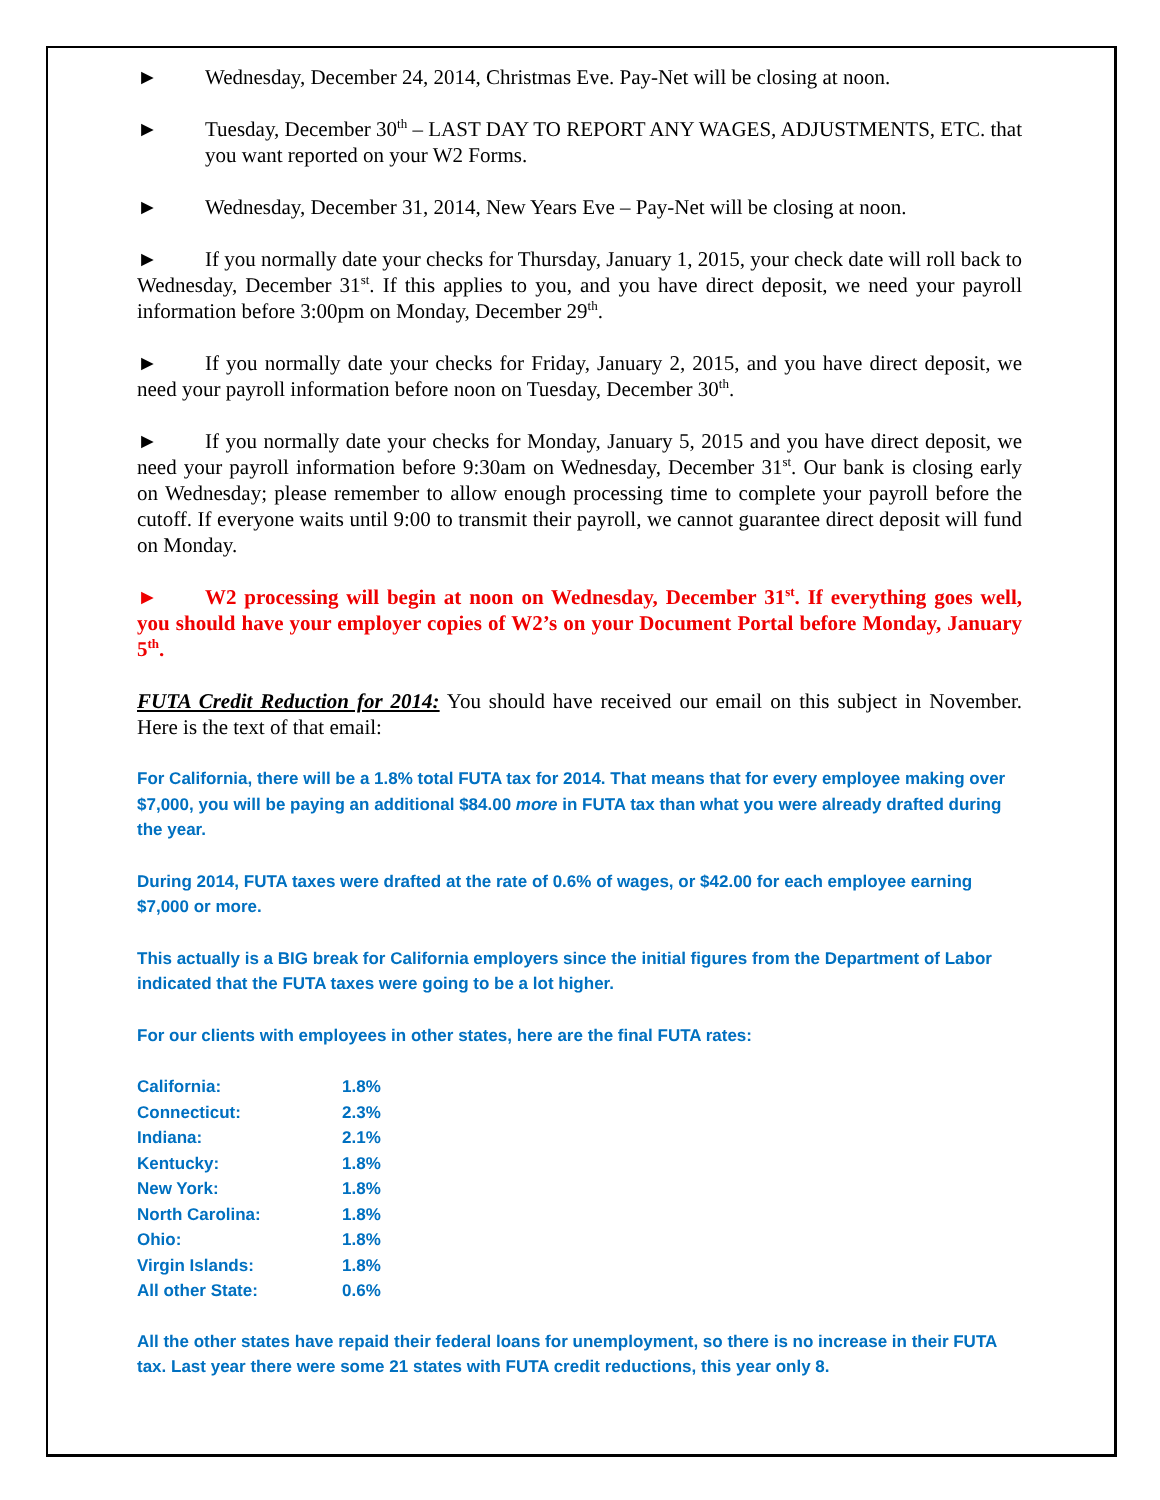► Wednesday, December 24, 2014, Christmas Eve. Pay-Net will be closing at noon.
► Tuesday, December 30<sup>th</sup> – LAST DAY TO REPORT ANY WAGES, ADJUSTMENTS, ETC. that you want reported on your W2 Forms.
► Wednesday, December 31, 2014, New Years Eve – Pay-Net will be closing at noon.
► If you normally date your checks for Thursday, January 1, 2015, your check date will roll back to Wednesday, December 31<sup>st</sup>. If this applies to you, and you have direct deposit, we need your payroll information before 3:00pm on Monday, December 29<sup>th</sup>.
► If you normally date your checks for Friday, January 2, 2015, and you have direct deposit, we need your payroll information before noon on Tuesday, December 30<sup>th</sup>.
► If you normally date your checks for Monday, January 5, 2015 and you have direct deposit, we need your payroll information before 9:30am on Wednesday, December 31<sup>st</sup>. Our bank is closing early on Wednesday; please remember to allow enough processing time to complete your payroll before the cutoff. If everyone waits until 9:00 to transmit their payroll, we cannot guarantee direct deposit will fund on Monday.
► W2 processing will begin at noon on Wednesday, December 31<sup>st</sup>. If everything goes well, you should have your employer copies of W2’s on your Document Portal before Monday, January 5<sup>th</sup>.
FUTA Credit Reduction for 2014: You should have received our email on this subject in November. Here is the text of that email:
For California, there will be a 1.8% total FUTA tax for 2014. That means that for every employee making over $7,000, you will be paying an additional $84.00 more in FUTA tax than what you were already drafted during the year.
During 2014, FUTA taxes were drafted at the rate of 0.6% of wages, or $42.00 for each employee earning $7,000 or more.
This actually is a BIG break for California employers since the initial figures from the Department of Labor indicated that the FUTA taxes were going to be a lot higher.
For our clients with employees in other states, here are the final FUTA rates:
| California: | 1.8% |
| Connecticut: | 2.3% |
| Indiana: | 2.1% |
| Kentucky: | 1.8% |
| New York: | 1.8% |
| North Carolina: | 1.8% |
| Ohio: | 1.8% |
| Virgin Islands: | 1.8% |
| All other State: | 0.6% |
All the other states have repaid their federal loans for unemployment, so there is no increase in their FUTA tax. Last year there were some 21 states with FUTA credit reductions, this year only 8.